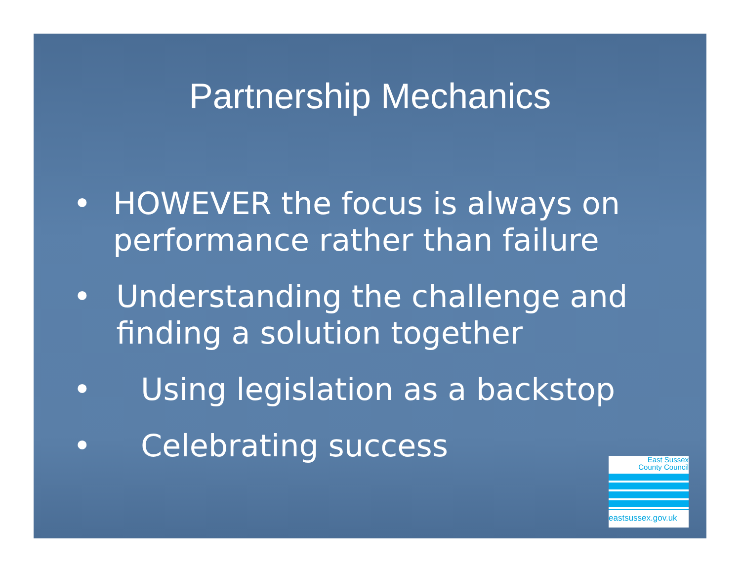Partnership Mechanics
• HOWEVER the focus is always on performance rather than failure
• Understanding the challenge and finding a solution together
• Using legislation as a backstop
• Celebrating success
East Sussex
County Council
eastsussex.gov.uk